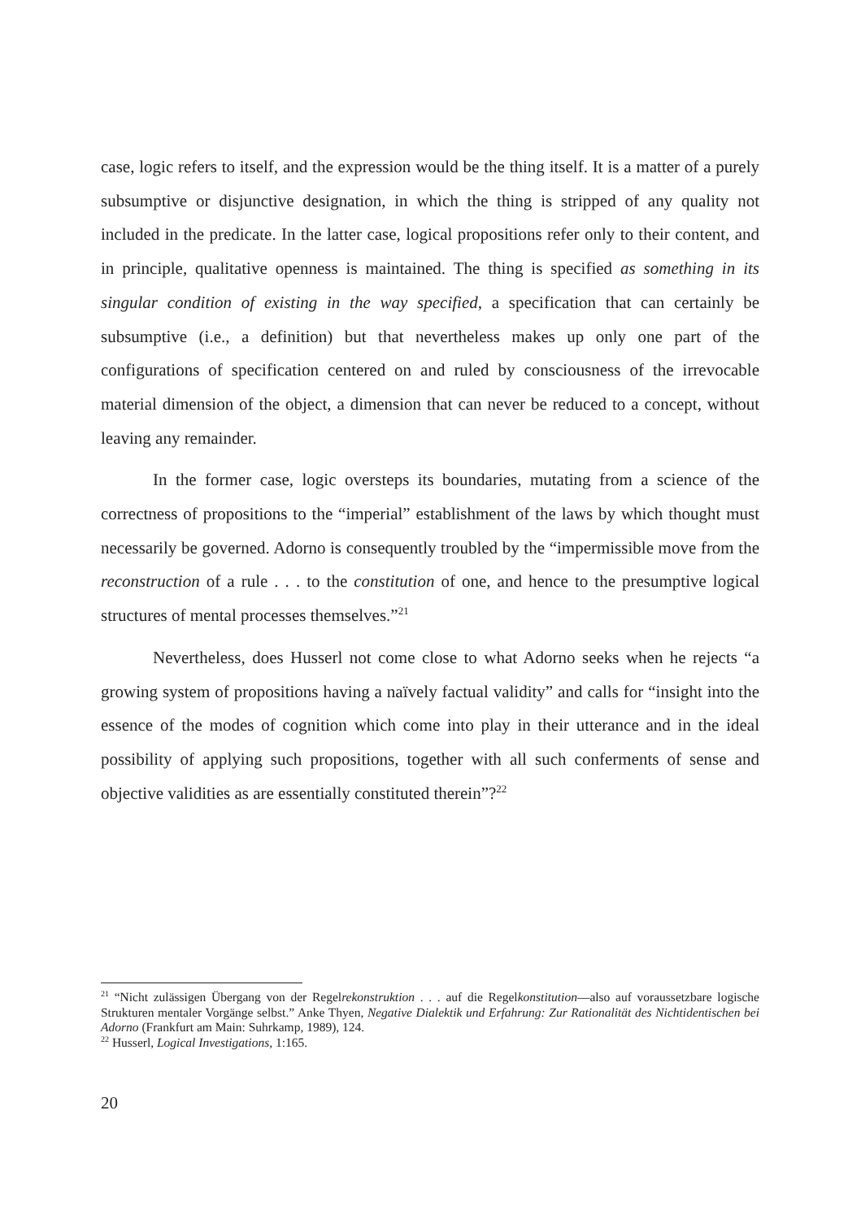case, logic refers to itself, and the expression would be the thing itself. It is a matter of a purely subsumptive or disjunctive designation, in which the thing is stripped of any quality not included in the predicate. In the latter case, logical propositions refer only to their content, and in principle, qualitative openness is maintained. The thing is specified as something in its singular condition of existing in the way specified, a specification that can certainly be subsumptive (i.e., a definition) but that nevertheless makes up only one part of the configurations of specification centered on and ruled by consciousness of the irrevocable material dimension of the object, a dimension that can never be reduced to a concept, without leaving any remainder.
In the former case, logic oversteps its boundaries, mutating from a science of the correctness of propositions to the “imperial” establishment of the laws by which thought must necessarily be governed. Adorno is consequently troubled by the “impermissible move from the reconstruction of a rule . . . to the constitution of one, and hence to the presumptive logical structures of mental processes themselves.”<sup>21</sup>
Nevertheless, does Husserl not come close to what Adorno seeks when he rejects “a growing system of propositions having a naïvely factual validity” and calls for “insight into the essence of the modes of cognition which come into play in their utterance and in the ideal possibility of applying such propositions, together with all such conferments of sense and objective validities as are essentially constituted therein”?<sup>22</sup>
<sup>21</sup> “Nicht zulässigen Übergang von der Regelrekonstruktion . . . auf die Regelkonstitution—also auf voraussetzbare logische Strukturen mentaler Vorgänge selbst.” Anke Thyen, Negative Dialektik und Erfahrung: Zur Rationalität des Nichtidentischen bei Adorno (Frankfurt am Main: Suhrkamp, 1989), 124.
<sup>22</sup> Husserl, Logical Investigations, 1:165.
20